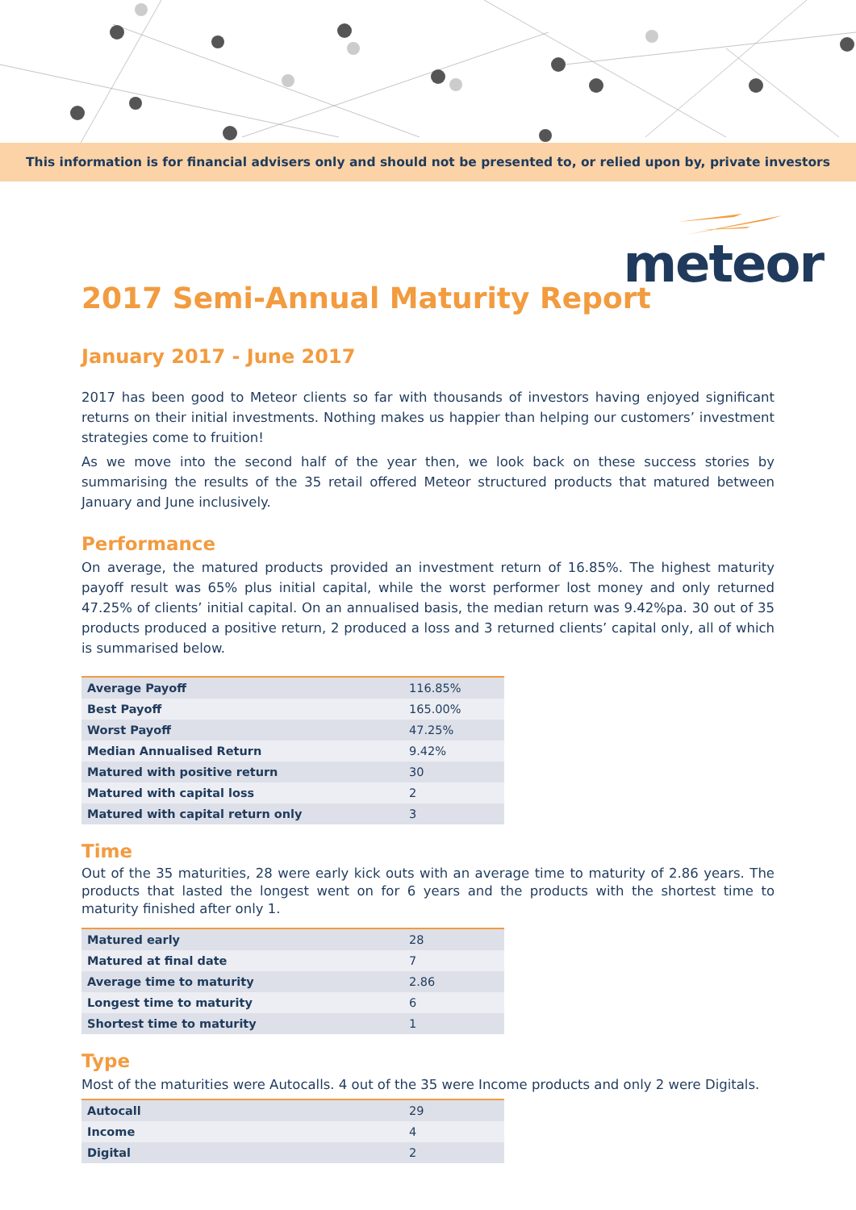This information is for financial advisers only and should not be presented to, or relied upon by, private investors
meteor
2017 Semi-Annual Maturity Report
January 2017 - June 2017
2017 has been good to Meteor clients so far with thousands of investors having enjoyed significant returns on their initial investments. Nothing makes us happier than helping our customers’ investment strategies come to fruition!
As we move into the second half of the year then, we look back on these success stories by summarising the results of the 35 retail offered Meteor structured products that matured between January and June inclusively.
Performance
On average, the matured products provided an investment return of 16.85%. The highest maturity payoff result was 65% plus initial capital, while the worst performer lost money and only returned 47.25% of clients’ initial capital. On an annualised basis, the median return was 9.42%pa. 30 out of 35 products produced a positive return, 2 produced a loss and 3 returned clients’ capital only, all of which is summarised below.
| Average Payoff | 116.85% |
| Best Payoff | 165.00% |
| Worst Payoff | 47.25% |
| Median Annualised Return | 9.42% |
| Matured with positive return | 30 |
| Matured with capital loss | 2 |
| Matured with capital return only | 3 |
Time
Out of the 35 maturities, 28 were early kick outs with an average time to maturity of 2.86 years. The products that lasted the longest went on for 6 years and the products with the shortest time to maturity finished after only 1.
| Matured early | 28 |
| Matured at final date | 7 |
| Average time to maturity | 2.86 |
| Longest time to maturity | 6 |
| Shortest time to maturity | 1 |
Type
Most of the maturities were Autocalls. 4 out of the 35 were Income products and only 2 were Digitals.
| Autocall | 29 |
| Income | 4 |
| Digital | 2 |